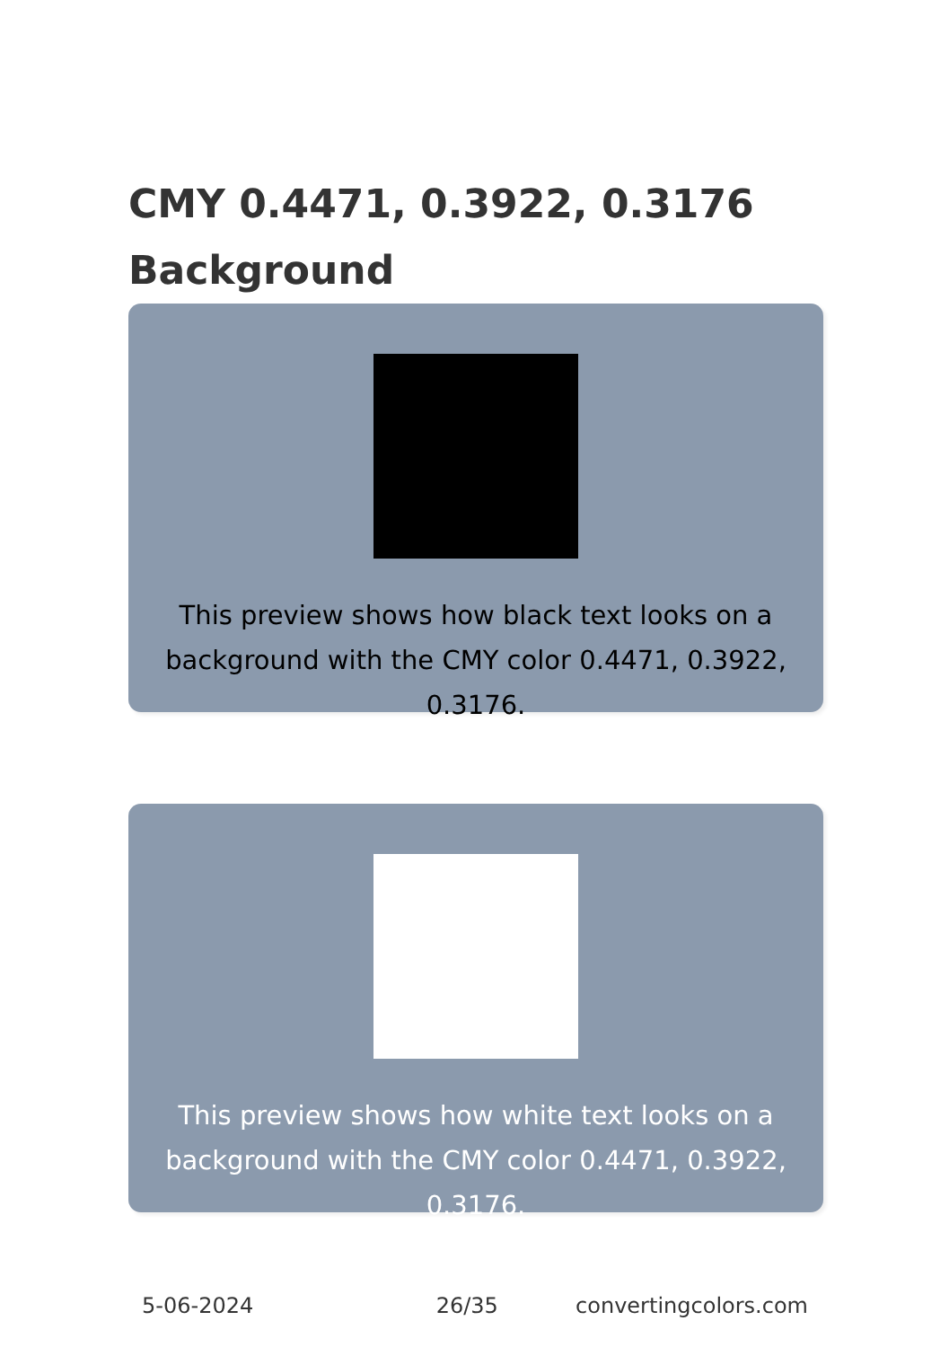CMY 0.4471, 0.3922, 0.3176 Background
This preview shows how black text looks on a background with the CMY color 0.4471, 0.3922, 0.3176.
This preview shows how white text looks on a background with the CMY color 0.4471, 0.3922, 0.3176.
5-06-2024 26/35 convertingcolors.com